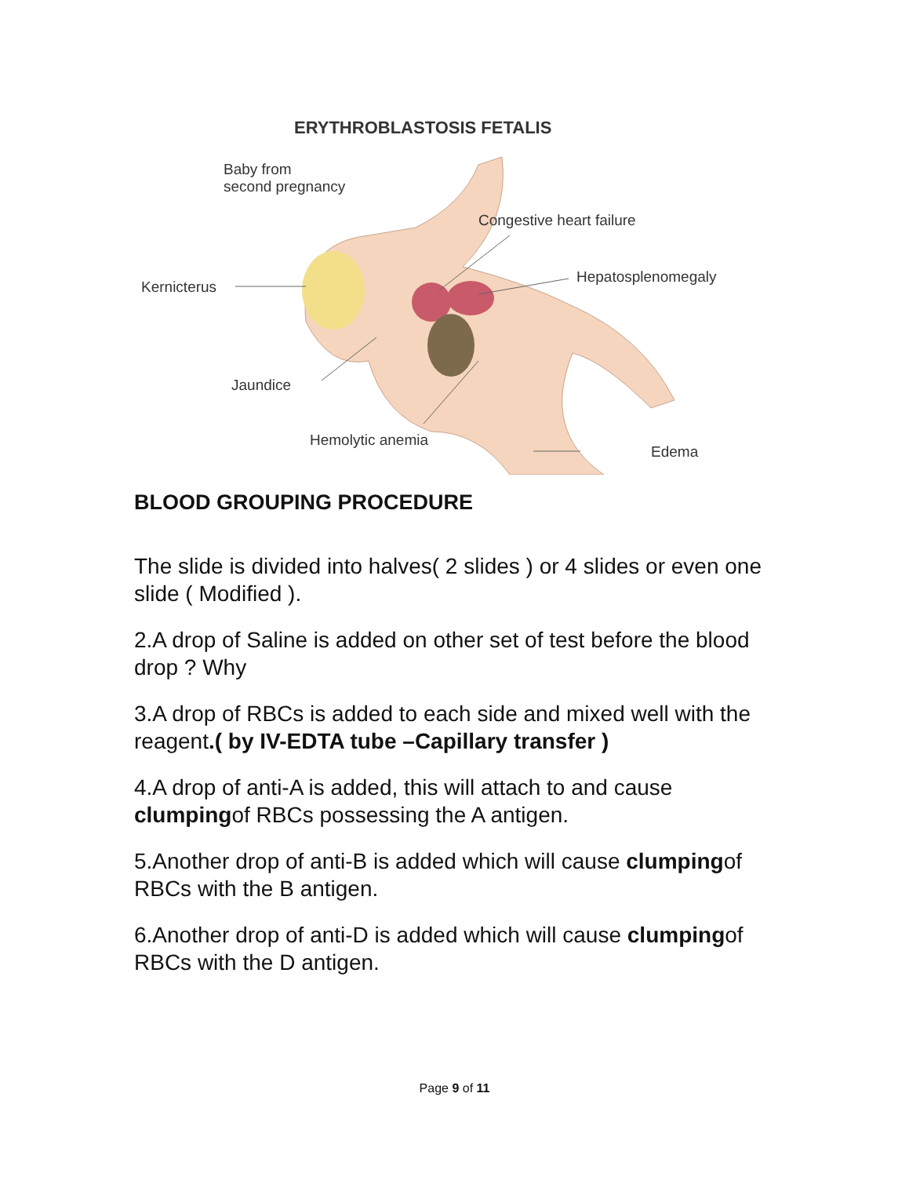ERYTHROBLASTOSIS FETALIS
Baby from
second pregnancy
Congestive heart failure
Hepatosplenomegaly
Kernicterus
Jaundice
Hemolytic anemia
Edema
BLOOD GROUPING PROCEDURE
The slide is divided into halves( 2 slides ) or 4 slides or even one slide ( Modified ).
2.A drop of Saline is added on other set of test before the blood drop ? Why
3.A drop of RBCs is added to each side and mixed well with the reagent.( by IV-EDTA tube –Capillary transfer )
4.A drop of anti-A is added, this will attach to and cause clumpingof RBCs possessing the A antigen.
5.Another drop of anti-B is added which will cause clumpingof RBCs with the B antigen.
6.Another drop of anti-D is added which will cause clumpingof RBCs with the D antigen.
Page 9 of 11